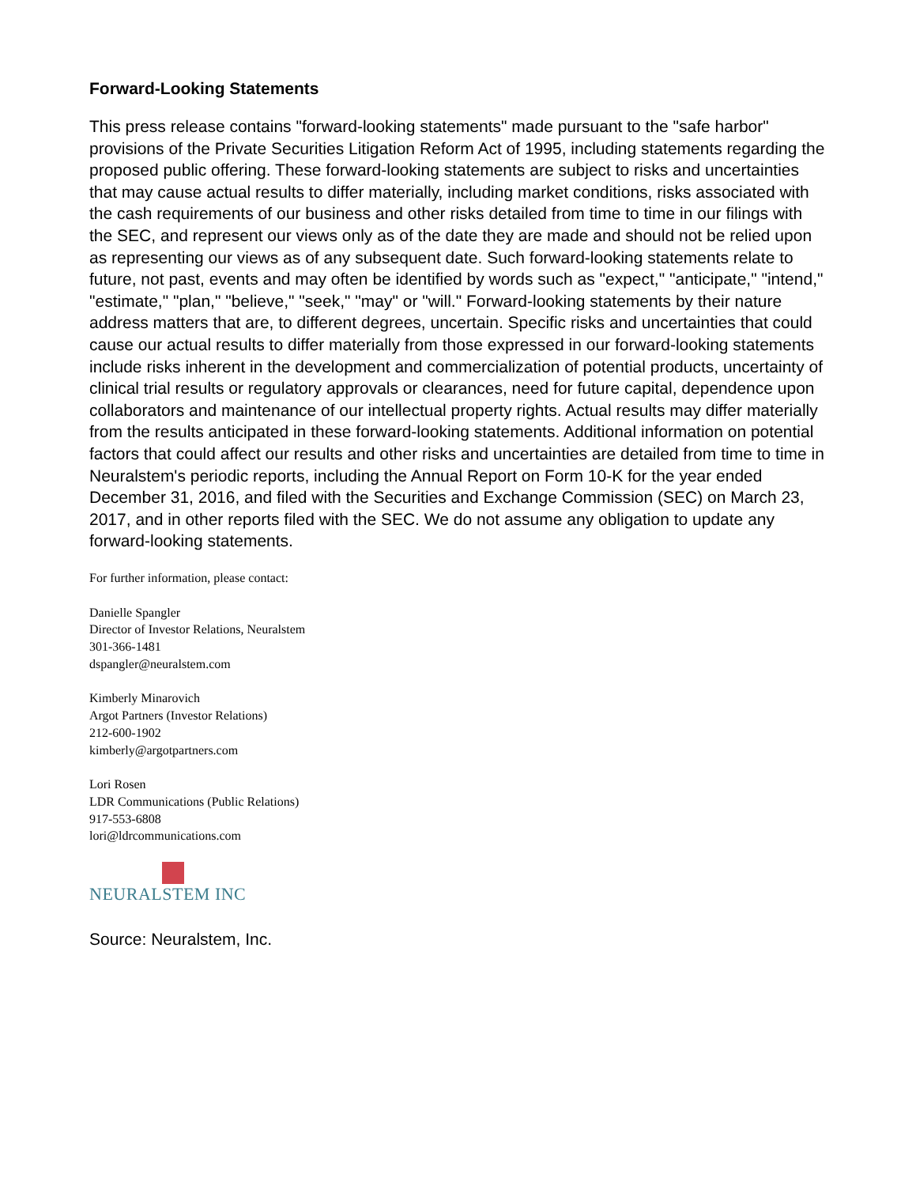Forward-Looking Statements
This press release contains "forward-looking statements" made pursuant to the "safe harbor" provisions of the Private Securities Litigation Reform Act of 1995, including statements regarding the proposed public offering. These forward-looking statements are subject to risks and uncertainties that may cause actual results to differ materially, including market conditions, risks associated with the cash requirements of our business and other risks detailed from time to time in our filings with the SEC, and represent our views only as of the date they are made and should not be relied upon as representing our views as of any subsequent date. Such forward-looking statements relate to future, not past, events and may often be identified by words such as "expect," "anticipate," "intend," "estimate," "plan," "believe," "seek," "may" or "will." Forward-looking statements by their nature address matters that are, to different degrees, uncertain. Specific risks and uncertainties that could cause our actual results to differ materially from those expressed in our forward-looking statements include risks inherent in the development and commercialization of potential products, uncertainty of clinical trial results or regulatory approvals or clearances, need for future capital, dependence upon collaborators and maintenance of our intellectual property rights. Actual results may differ materially from the results anticipated in these forward-looking statements. Additional information on potential factors that could affect our results and other risks and uncertainties are detailed from time to time in Neuralstem's periodic reports, including the Annual Report on Form 10-K for the year ended December 31, 2016, and filed with the Securities and Exchange Commission (SEC) on March 23, 2017, and in other reports filed with the SEC. We do not assume any obligation to update any forward-looking statements.
For further information, please contact:
Danielle Spangler
Director of Investor Relations, Neuralstem
301-366-1481
dspangler@neuralstem.com
Kimberly Minarovich
Argot Partners (Investor Relations)
212-600-1902
kimberly@argotpartners.com
Lori Rosen
LDR Communications (Public Relations)
917-553-6808
lori@ldrcommunications.com
NEURALSTEM INC
Source: Neuralstem, Inc.